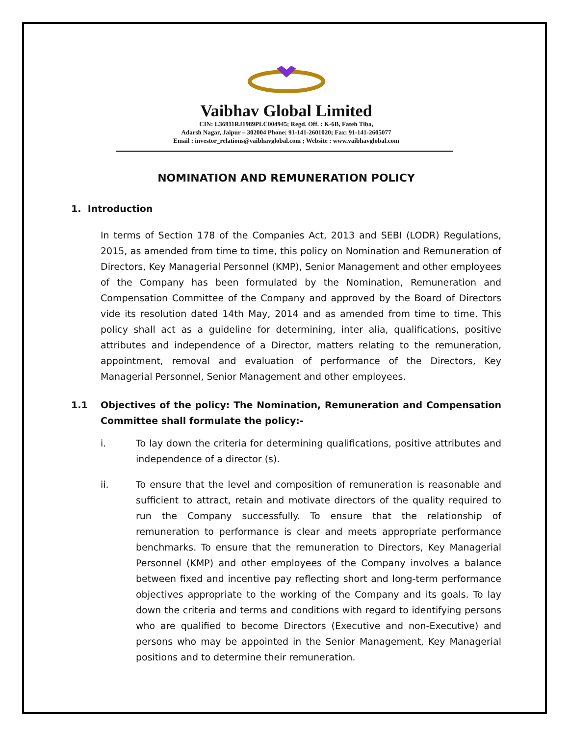Vaibhav Global Limited
CIN: L36911RJ1989PLC004945; Regd. Off. : K-6B, Fateh Tiba,
Adarsh Nagar, Jaipur – 302004 Phone: 91-141-2601020; Fax: 91-141-2605077
Email : investor_relations@vaibhavglobal.com ; Website : www.vaibhavglobal.com
NOMINATION AND REMUNERATION POLICY
1. Introduction
In terms of Section 178 of the Companies Act, 2013 and SEBI (LODR) Regulations, 2015, as amended from time to time, this policy on Nomination and Remuneration of Directors, Key Managerial Personnel (KMP), Senior Management and other employees of the Company has been formulated by the Nomination, Remuneration and Compensation Committee of the Company and approved by the Board of Directors vide its resolution dated 14th May, 2014 and as amended from time to time. This policy shall act as a guideline for determining, inter alia, qualifications, positive attributes and independence of a Director, matters relating to the remuneration, appointment, removal and evaluation of performance of the Directors, Key Managerial Personnel, Senior Management and other employees.
1.1 Objectives of the policy: The Nomination, Remuneration and Compensation Committee shall formulate the policy:-
i. To lay down the criteria for determining qualifications, positive attributes and independence of a director (s).
ii. To ensure that the level and composition of remuneration is reasonable and sufficient to attract, retain and motivate directors of the quality required to run the Company successfully. To ensure that the relationship of remuneration to performance is clear and meets appropriate performance benchmarks. To ensure that the remuneration to Directors, Key Managerial Personnel (KMP) and other employees of the Company involves a balance between fixed and incentive pay reflecting short and long-term performance objectives appropriate to the working of the Company and its goals. To lay down the criteria and terms and conditions with regard to identifying persons who are qualified to become Directors (Executive and non-Executive) and persons who may be appointed in the Senior Management, Key Managerial positions and to determine their remuneration.